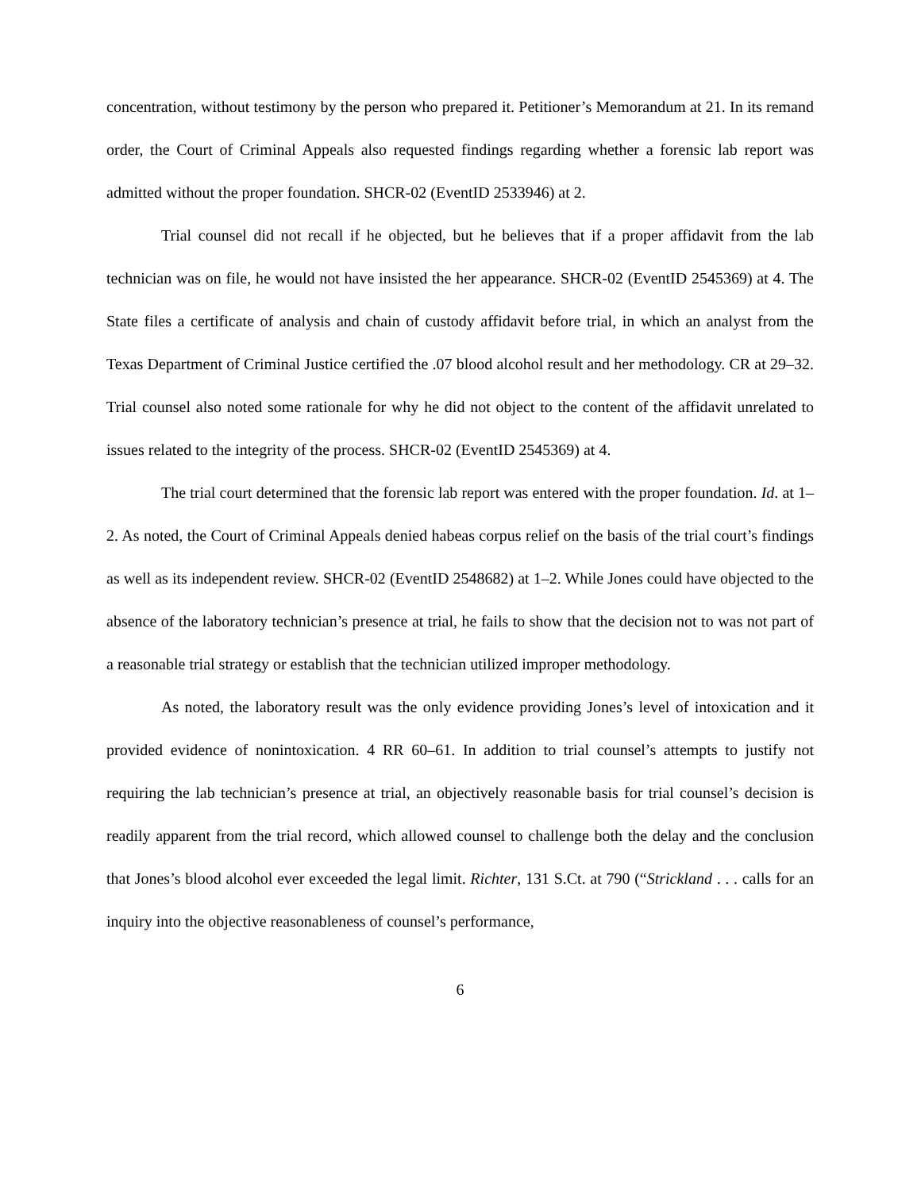concentration, without testimony by the person who prepared it. Petitioner’s Memorandum at 21. In its remand order, the Court of Criminal Appeals also requested findings regarding whether a forensic lab report was admitted without the proper foundation. SHCR-02 (EventID 2533946) at 2.
Trial counsel did not recall if he objected, but he believes that if a proper affidavit from the lab technician was on file, he would not have insisted the her appearance. SHCR-02 (EventID 2545369) at 4. The State files a certificate of analysis and chain of custody affidavit before trial, in which an analyst from the Texas Department of Criminal Justice certified the .07 blood alcohol result and her methodology. CR at 29–32. Trial counsel also noted some rationale for why he did not object to the content of the affidavit unrelated to issues related to the integrity of the process. SHCR-02 (EventID 2545369) at 4.
The trial court determined that the forensic lab report was entered with the proper foundation. Id. at 1–2. As noted, the Court of Criminal Appeals denied habeas corpus relief on the basis of the trial court’s findings as well as its independent review. SHCR-02 (EventID 2548682) at 1–2. While Jones could have objected to the absence of the laboratory technician’s presence at trial, he fails to show that the decision not to was not part of a reasonable trial strategy or establish that the technician utilized improper methodology.
As noted, the laboratory result was the only evidence providing Jones’s level of intoxication and it provided evidence of nonintoxication. 4 RR 60–61. In addition to trial counsel’s attempts to justify not requiring the lab technician’s presence at trial, an objectively reasonable basis for trial counsel’s decision is readily apparent from the trial record, which allowed counsel to challenge both the delay and the conclusion that Jones’s blood alcohol ever exceeded the legal limit. Richter, 131 S.Ct. at 790 (“Strickland . . . calls for an inquiry into the objective reasonableness of counsel’s performance,
6